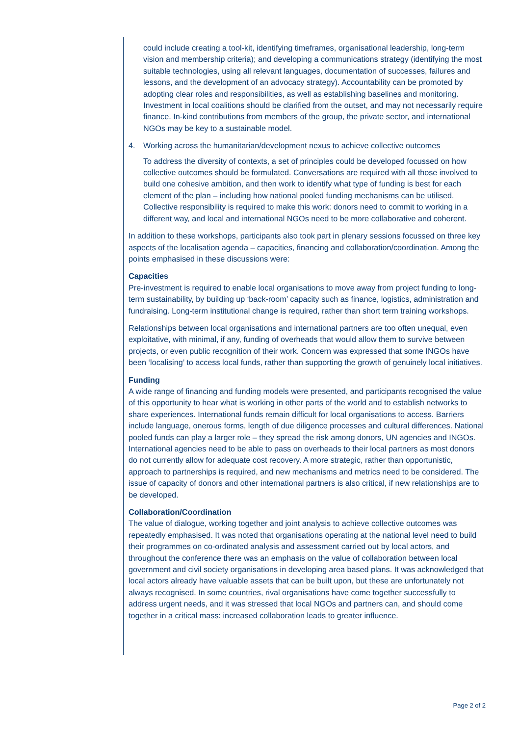could include creating a tool-kit, identifying timeframes, organisational leadership, long-term vision and membership criteria); and developing a communications strategy (identifying the most suitable technologies, using all relevant languages, documentation of successes, failures and lessons, and the development of an advocacy strategy). Accountability can be promoted by adopting clear roles and responsibilities, as well as establishing baselines and monitoring. Investment in local coalitions should be clarified from the outset, and may not necessarily require finance. In-kind contributions from members of the group, the private sector, and international NGOs may be key to a sustainable model.
4. Working across the humanitarian/development nexus to achieve collective outcomes
To address the diversity of contexts, a set of principles could be developed focussed on how collective outcomes should be formulated. Conversations are required with all those involved to build one cohesive ambition, and then work to identify what type of funding is best for each element of the plan – including how national pooled funding mechanisms can be utilised. Collective responsibility is required to make this work: donors need to commit to working in a different way, and local and international NGOs need to be more collaborative and coherent.
In addition to these workshops, participants also took part in plenary sessions focussed on three key aspects of the localisation agenda – capacities, financing and collaboration/coordination. Among the points emphasised in these discussions were:
Capacities
Pre-investment is required to enable local organisations to move away from project funding to long-term sustainability, by building up ‘back-room’ capacity such as finance, logistics, administration and fundraising. Long-term institutional change is required, rather than short term training workshops.
Relationships between local organisations and international partners are too often unequal, even exploitative, with minimal, if any, funding of overheads that would allow them to survive between projects, or even public recognition of their work. Concern was expressed that some INGOs have been ‘localising’ to access local funds, rather than supporting the growth of genuinely local initiatives.
Funding
A wide range of financing and funding models were presented, and participants recognised the value of this opportunity to hear what is working in other parts of the world and to establish networks to share experiences. International funds remain difficult for local organisations to access. Barriers include language, onerous forms, length of due diligence processes and cultural differences. National pooled funds can play a larger role – they spread the risk among donors, UN agencies and INGOs. International agencies need to be able to pass on overheads to their local partners as most donors do not currently allow for adequate cost recovery. A more strategic, rather than opportunistic, approach to partnerships is required, and new mechanisms and metrics need to be considered. The issue of capacity of donors and other international partners is also critical, if new relationships are to be developed.
Collaboration/Coordination
The value of dialogue, working together and joint analysis to achieve collective outcomes was repeatedly emphasised. It was noted that organisations operating at the national level need to build their programmes on co-ordinated analysis and assessment carried out by local actors, and throughout the conference there was an emphasis on the value of collaboration between local government and civil society organisations in developing area based plans. It was acknowledged that local actors already have valuable assets that can be built upon, but these are unfortunately not always recognised. In some countries, rival organisations have come together successfully to address urgent needs, and it was stressed that local NGOs and partners can, and should come together in a critical mass: increased collaboration leads to greater influence.
Page 2 of 2